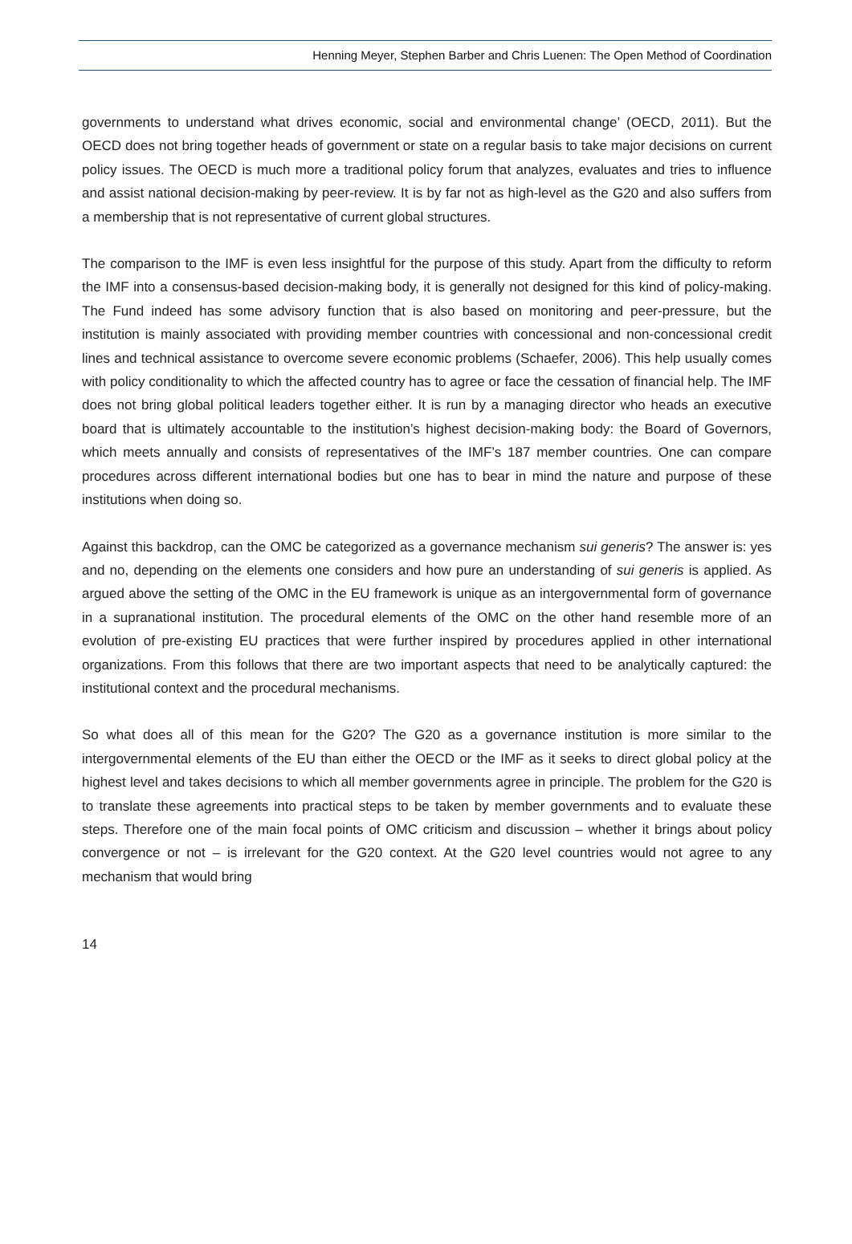Henning Meyer, Stephen Barber and Chris Luenen: The Open Method of Coordination
governments to understand what drives economic, social and environmental change’ (OECD, 2011). But the OECD does not bring together heads of government or state on a regular basis to take major decisions on current policy issues. The OECD is much more a traditional policy forum that analyzes, evaluates and tries to influence and assist national decision-making by peer-review. It is by far not as high-level as the G20 and also suffers from a membership that is not representative of current global structures.
The comparison to the IMF is even less insightful for the purpose of this study. Apart from the difficulty to reform the IMF into a consensus-based decision-making body, it is generally not designed for this kind of policy-making. The Fund indeed has some advisory function that is also based on monitoring and peer-pressure, but the institution is mainly associated with providing member countries with concessional and non-concessional credit lines and technical assistance to overcome severe economic problems (Schaefer, 2006). This help usually comes with policy conditionality to which the affected country has to agree or face the cessation of financial help. The IMF does not bring global political leaders together either. It is run by a managing director who heads an executive board that is ultimately accountable to the institution’s highest decision-making body: the Board of Governors, which meets annually and consists of representatives of the IMF’s 187 member countries. One can compare procedures across different international bodies but one has to bear in mind the nature and purpose of these institutions when doing so.
Against this backdrop, can the OMC be categorized as a governance mechanism sui generis? The answer is: yes and no, depending on the elements one considers and how pure an understanding of sui generis is applied. As argued above the setting of the OMC in the EU framework is unique as an intergovernmental form of governance in a supranational institution. The procedural elements of the OMC on the other hand resemble more of an evolution of pre-existing EU practices that were further inspired by procedures applied in other international organizations. From this follows that there are two important aspects that need to be analytically captured: the institutional context and the procedural mechanisms.
So what does all of this mean for the G20? The G20 as a governance institution is more similar to the intergovernmental elements of the EU than either the OECD or the IMF as it seeks to direct global policy at the highest level and takes decisions to which all member governments agree in principle. The problem for the G20 is to translate these agreements into practical steps to be taken by member governments and to evaluate these steps. Therefore one of the main focal points of OMC criticism and discussion – whether it brings about policy convergence or not – is irrelevant for the G20 context. At the G20 level countries would not agree to any mechanism that would bring
14